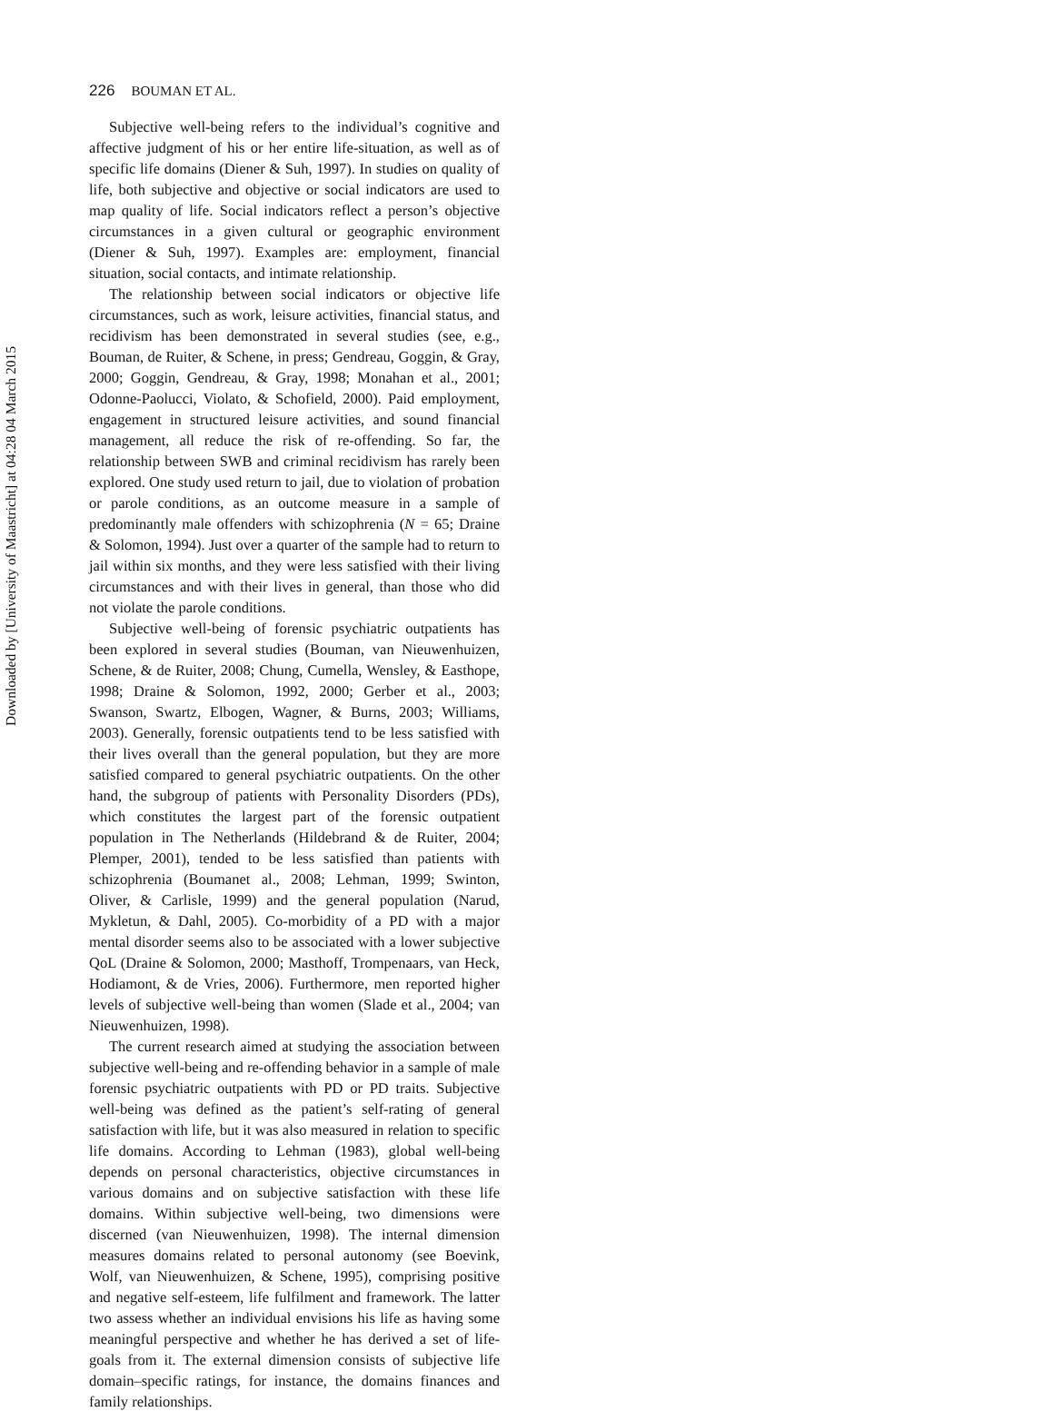Downloaded by [University of Maastricht] at 04:28 04 March 2015
226 BOUMAN ET AL.
Subjective well-being refers to the individual’s cognitive and affective judgment of his or her entire life-situation, as well as of specific life domains (Diener & Suh, 1997). In studies on quality of life, both subjective and objective or social indicators are used to map quality of life. Social indicators reflect a person’s objective circumstances in a given cultural or geographic environment (Diener & Suh, 1997). Examples are: employment, financial situation, social contacts, and intimate relationship.
The relationship between social indicators or objective life circumstances, such as work, leisure activities, financial status, and recidivism has been demonstrated in several studies (see, e.g., Bouman, de Ruiter, & Schene, in press; Gendreau, Goggin, & Gray, 2000; Goggin, Gendreau, & Gray, 1998; Monahan et al., 2001; Odonne-Paolucci, Violato, & Schofield, 2000). Paid employment, engagement in structured leisure activities, and sound financial management, all reduce the risk of re-offending. So far, the relationship between SWB and criminal recidivism has rarely been explored. One study used return to jail, due to violation of probation or parole conditions, as an outcome measure in a sample of predominantly male offenders with schizophrenia (N = 65; Draine & Solomon, 1994). Just over a quarter of the sample had to return to jail within six months, and they were less satisfied with their living circumstances and with their lives in general, than those who did not violate the parole conditions.
Subjective well-being of forensic psychiatric outpatients has been explored in several studies (Bouman, van Nieuwenhuizen, Schene, & de Ruiter, 2008; Chung, Cumella, Wensley, & Easthope, 1998; Draine & Solomon, 1992, 2000; Gerber et al., 2003; Swanson, Swartz, Elbogen, Wagner, & Burns, 2003; Williams, 2003). Generally, forensic outpatients tend to be less satisfied with their lives overall than the general population, but they are more satisfied compared to general psychiatric outpatients. On the other hand, the subgroup of patients with Personality Disorders (PDs), which constitutes the largest part of the forensic outpatient population in The Netherlands (Hildebrand & de Ruiter, 2004; Plemper, 2001), tended to be less satisfied than patients with schizophrenia (Boumanet al., 2008; Lehman, 1999; Swinton, Oliver, & Carlisle, 1999) and the general population (Narud, Mykletun, & Dahl, 2005). Co-morbidity of a PD with a major mental disorder seems also to be associated with a lower subjective QoL (Draine & Solomon, 2000; Masthoff, Trompenaars, van Heck, Hodiamont, & de Vries, 2006). Furthermore, men reported higher levels of subjective well-being than women (Slade et al., 2004; van Nieuwenhuizen, 1998).
The current research aimed at studying the association between subjective well-being and re-offending behavior in a sample of male forensic psychiatric outpatients with PD or PD traits. Subjective well-being was defined as the patient’s self-rating of general satisfaction with life, but it was also measured in relation to specific life domains. According to Lehman (1983), global well-being depends on personal characteristics, objective circumstances in various domains and on subjective satisfaction with these life domains. Within subjective well-being, two dimensions were discerned (van Nieuwenhuizen, 1998). The internal dimension measures domains related to personal autonomy (see Boevink, Wolf, van Nieuwenhuizen, & Schene, 1995), comprising positive and negative self-esteem, life fulfilment and framework. The latter two assess whether an individual envisions his life as having some meaningful perspective and whether he has derived a set of life-goals from it. The external dimension consists of subjective life domain–specific ratings, for instance, the domains finances and family relationships.